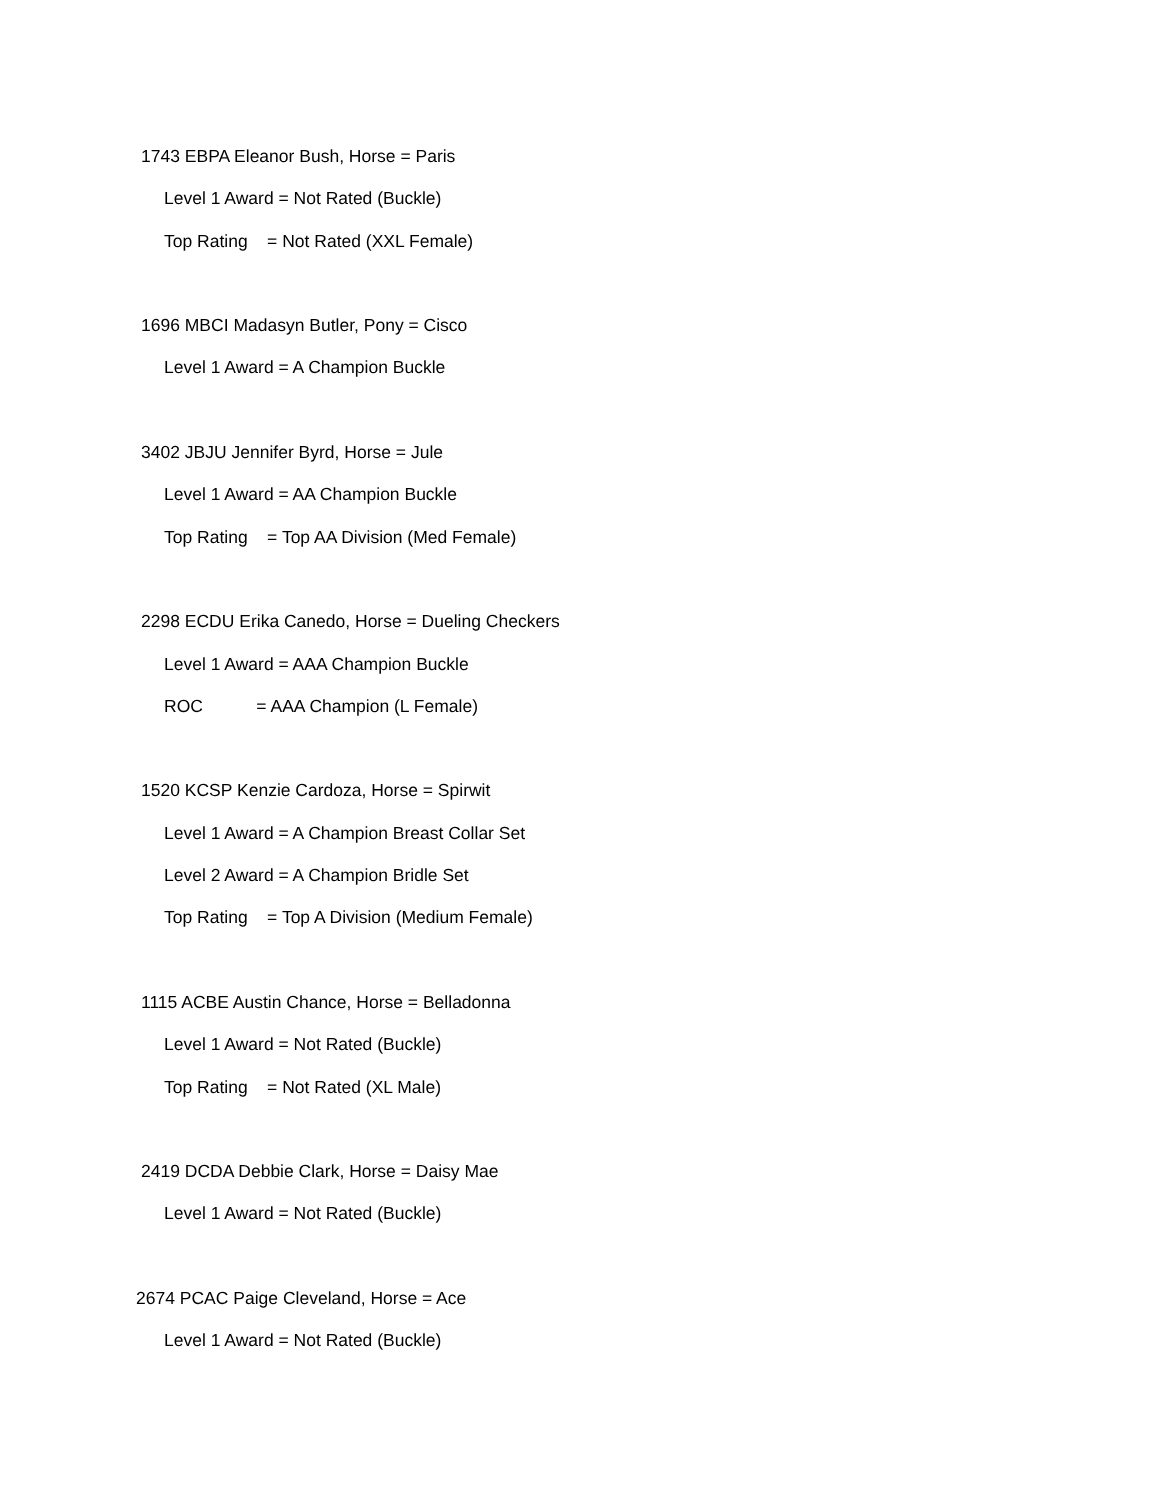1743 EBPA Eleanor Bush, Horse = Paris
Level 1 Award = Not Rated (Buckle)
Top Rating = Not Rated (XXL Female)
1696 MBCI Madasyn Butler, Pony = Cisco
Level 1 Award = A Champion Buckle
3402 JBJU Jennifer Byrd, Horse = Jule
Level 1 Award = AA Champion Buckle
Top Rating = Top AA Division (Med Female)
2298 ECDU Erika Canedo, Horse = Dueling Checkers
Level 1 Award = AAA Champion Buckle
ROC = AAA Champion (L Female)
1520 KCSP Kenzie Cardoza, Horse = Spirwit
Level 1 Award = A Champion Breast Collar Set
Level 2 Award = A Champion Bridle Set
Top Rating = Top A Division (Medium Female)
1115 ACBE Austin Chance, Horse = Belladonna
Level 1 Award = Not Rated (Buckle)
Top Rating = Not Rated (XL Male)
2419 DCDA Debbie Clark, Horse = Daisy Mae
Level 1 Award = Not Rated (Buckle)
2674 PCAC Paige Cleveland, Horse = Ace
Level 1 Award = Not Rated (Buckle)